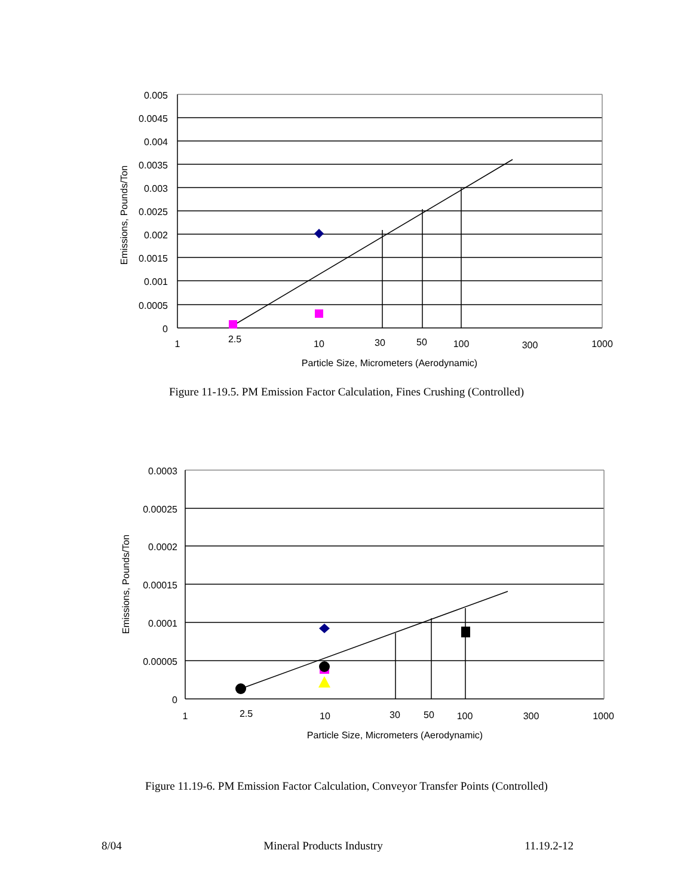0.005
0.0045
0.004
0.0035
0.003
0.0025
0.002
0.0015
0.001
0.0005
0
1
2.5
10
30
50
100
300
1000
Particle Size, Micrometers (Aerodynamic)
Emissions, Pounds/Ton
Figure 11-19.5. PM Emission Factor Calculation, Fines Crushing (Controlled)
0.0003
0.00025
0.0002
0.00015
0.0001
0.00005
0
1
2.5
10
30
50
100
300
1000
Particle Size, Micrometers (Aerodynamic)
Emissions, Pounds/Ton
Figure 11.19-6. PM Emission Factor Calculation, Conveyor Transfer Points (Controlled)
8/04 Mineral Products Industry 11.19.2-12